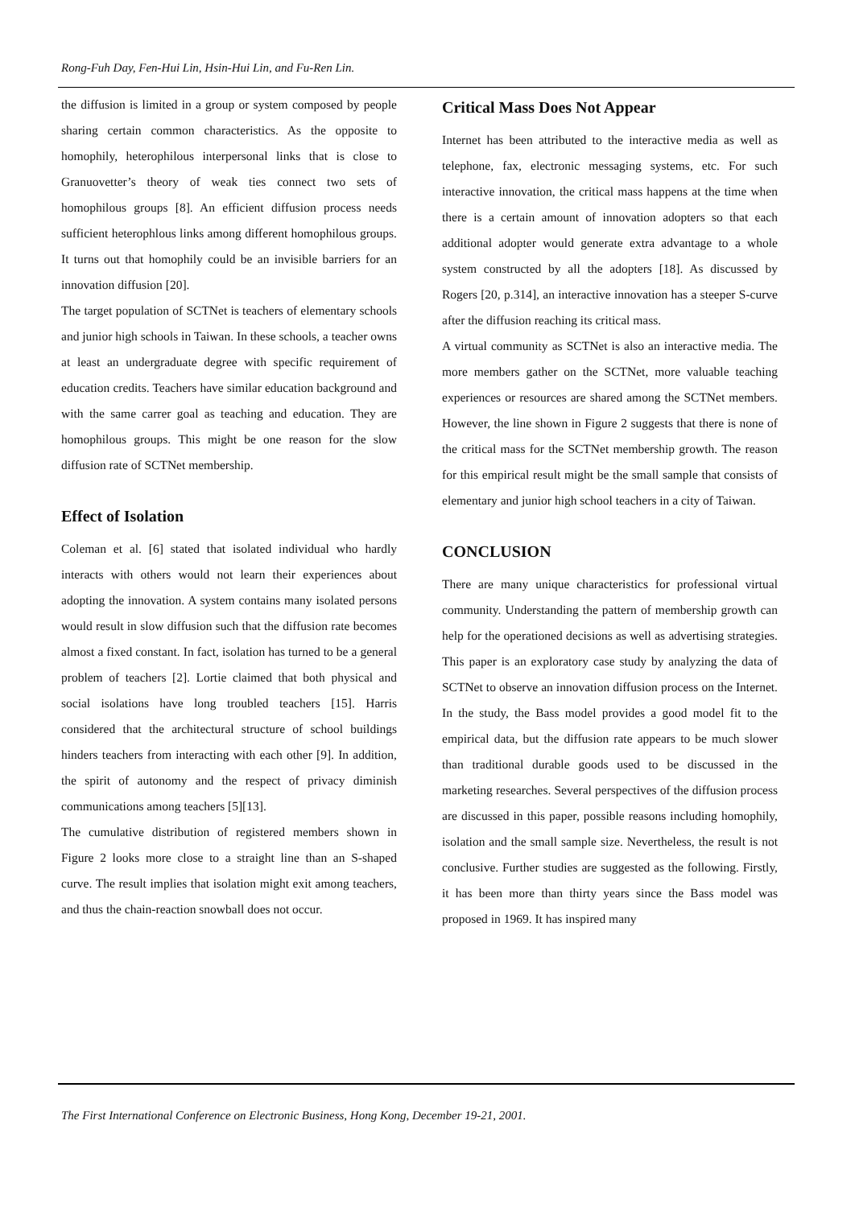Rong-Fuh Day, Fen-Hui Lin, Hsin-Hui Lin, and Fu-Ren Lin.
the diffusion is limited in a group or system composed by people sharing certain common characteristics. As the opposite to homophily, heterophilous interpersonal links that is close to Granuovetter’s theory of weak ties connect two sets of homophilous groups [8]. An efficient diffusion process needs sufficient heterophlous links among different homophilous groups. It turns out that homophily could be an invisible barriers for an innovation diffusion [20].
The target population of SCTNet is teachers of elementary schools and junior high schools in Taiwan. In these schools, a teacher owns at least an undergraduate degree with specific requirement of education credits. Teachers have similar education background and with the same carrer goal as teaching and education. They are homophilous groups. This might be one reason for the slow diffusion rate of SCTNet membership.
Effect of Isolation
Coleman et al. [6] stated that isolated individual who hardly interacts with others would not learn their experiences about adopting the innovation. A system contains many isolated persons would result in slow diffusion such that the diffusion rate becomes almost a fixed constant. In fact, isolation has turned to be a general problem of teachers [2]. Lortie claimed that both physical and social isolations have long troubled teachers [15]. Harris considered that the architectural structure of school buildings hinders teachers from interacting with each other [9]. In addition, the spirit of autonomy and the respect of privacy diminish communications among teachers [5][13].
The cumulative distribution of registered members shown in Figure 2 looks more close to a straight line than an S-shaped curve. The result implies that isolation might exit among teachers, and thus the chain-reaction snowball does not occur.
Critical Mass Does Not Appear
Internet has been attributed to the interactive media as well as telephone, fax, electronic messaging systems, etc. For such interactive innovation, the critical mass happens at the time when there is a certain amount of innovation adopters so that each additional adopter would generate extra advantage to a whole system constructed by all the adopters [18]. As discussed by Rogers [20, p.314], an interactive innovation has a steeper S-curve after the diffusion reaching its critical mass.
A virtual community as SCTNet is also an interactive media. The more members gather on the SCTNet, more valuable teaching experiences or resources are shared among the SCTNet members. However, the line shown in Figure 2 suggests that there is none of the critical mass for the SCTNet membership growth. The reason for this empirical result might be the small sample that consists of elementary and junior high school teachers in a city of Taiwan.
CONCLUSION
There are many unique characteristics for professional virtual community. Understanding the pattern of membership growth can help for the operationed decisions as well as advertising strategies. This paper is an exploratory case study by analyzing the data of SCTNet to observe an innovation diffusion process on the Internet. In the study, the Bass model provides a good model fit to the empirical data, but the diffusion rate appears to be much slower than traditional durable goods used to be discussed in the marketing researches. Several perspectives of the diffusion process are discussed in this paper, possible reasons including homophily, isolation and the small sample size. Nevertheless, the result is not conclusive. Further studies are suggested as the following. Firstly, it has been more than thirty years since the Bass model was proposed in 1969. It has inspired many
The First International Conference on Electronic Business, Hong Kong, December 19-21, 2001.